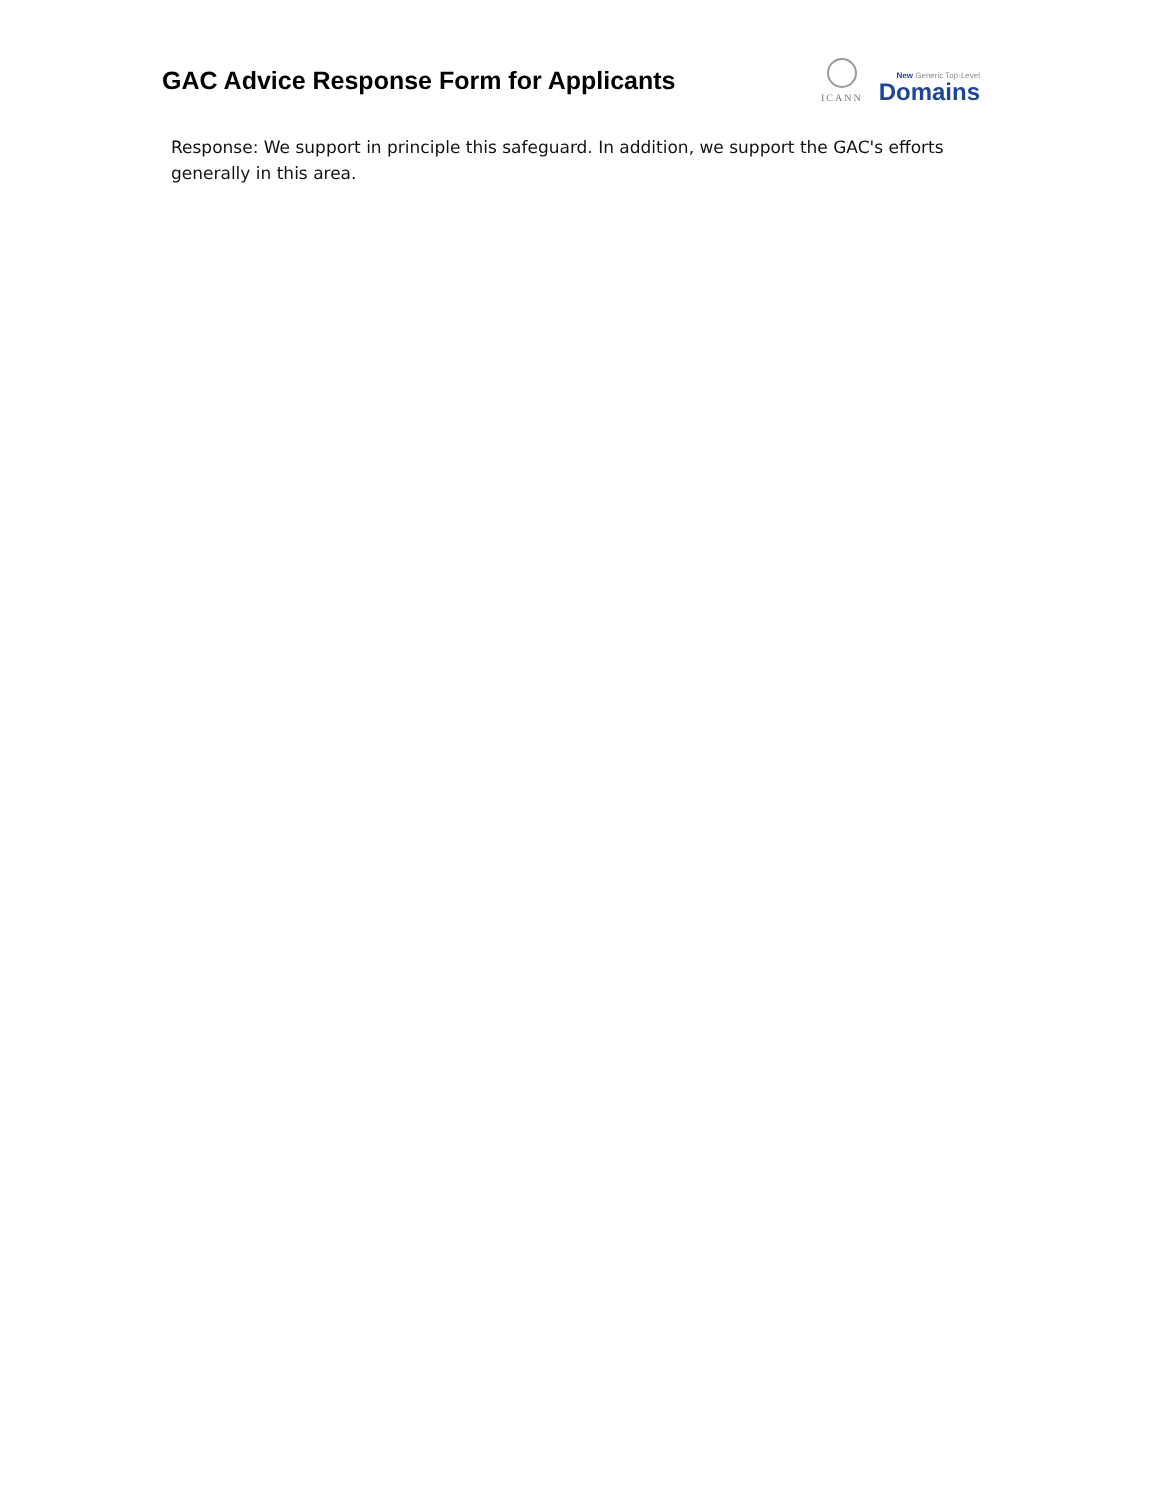GAC Advice Response Form for Applicants
ICANN
New Generic Top-Level
Domains
Response: We support in principle this safeguard. In addition, we support the GAC's efforts generally in this area.